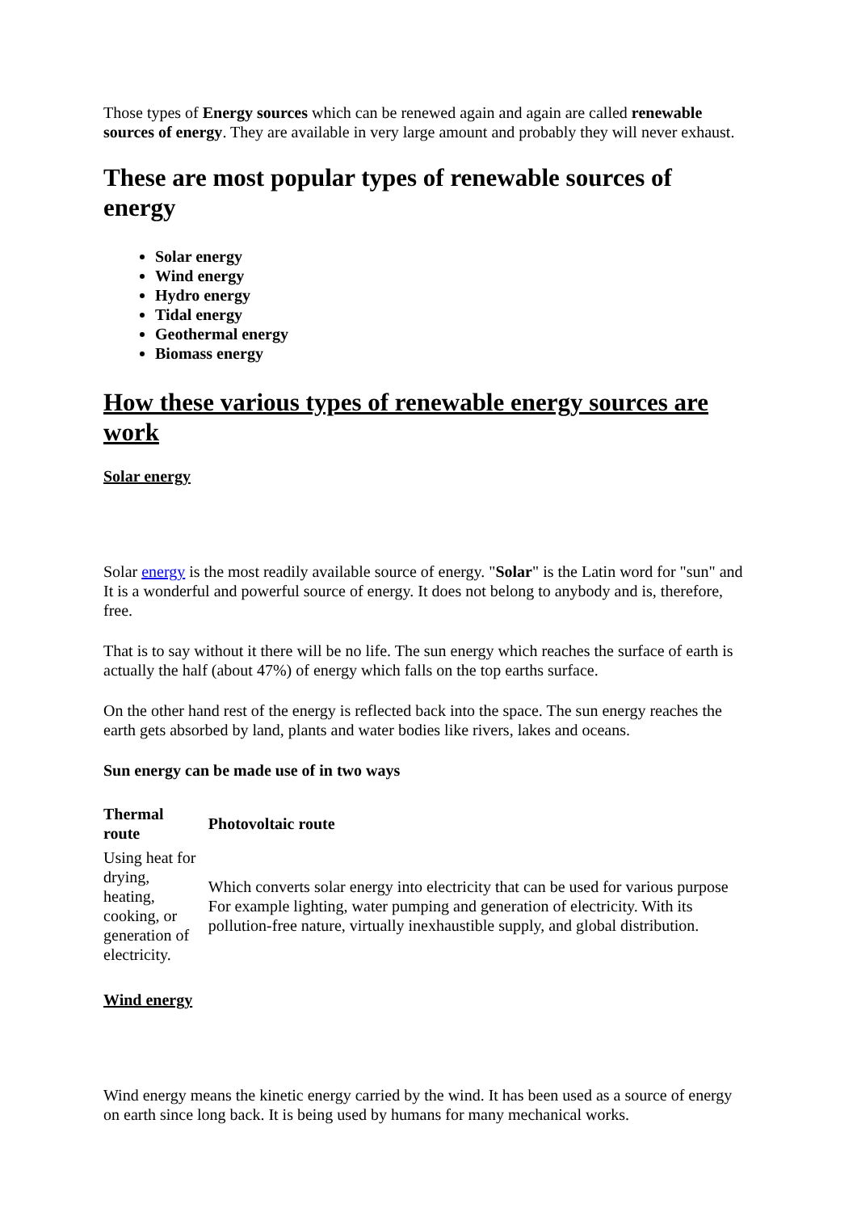Those types of Energy sources which can be renewed again and again are called renewable sources of energy. They are available in very large amount and probably they will never exhaust.
These are most popular types of renewable sources of energy
Solar energy
Wind energy
Hydro energy
Tidal energy
Geothermal energy
Biomass energy
How these various types of renewable energy sources are work
Solar energy
Solar energy is the most readily available source of energy. "Solar" is the Latin word for "sun" and It is a wonderful and powerful source of energy. It does not belong to anybody and is, therefore, free.
That is to say without it there will be no life. The sun energy which reaches the surface of earth is actually the half (about 47%) of energy which falls on the top earths surface.
On the other hand rest of the energy is reflected back into the space. The sun energy reaches the earth gets absorbed by land, plants and water bodies like rivers, lakes and oceans.
Sun energy can be made use of in two ways
| Thermal route | Photovoltaic route |
| --- | --- |
| Using heat for drying, heating, cooking, or generation of electricity. | Which converts solar energy into electricity that can be used for various purpose For example lighting, water pumping and generation of electricity. With its pollution-free nature, virtually inexhaustible supply, and global distribution. |
Wind energy
Wind energy means the kinetic energy carried by the wind. It has been used as a source of energy on earth since long back. It is being used by humans for many mechanical works.